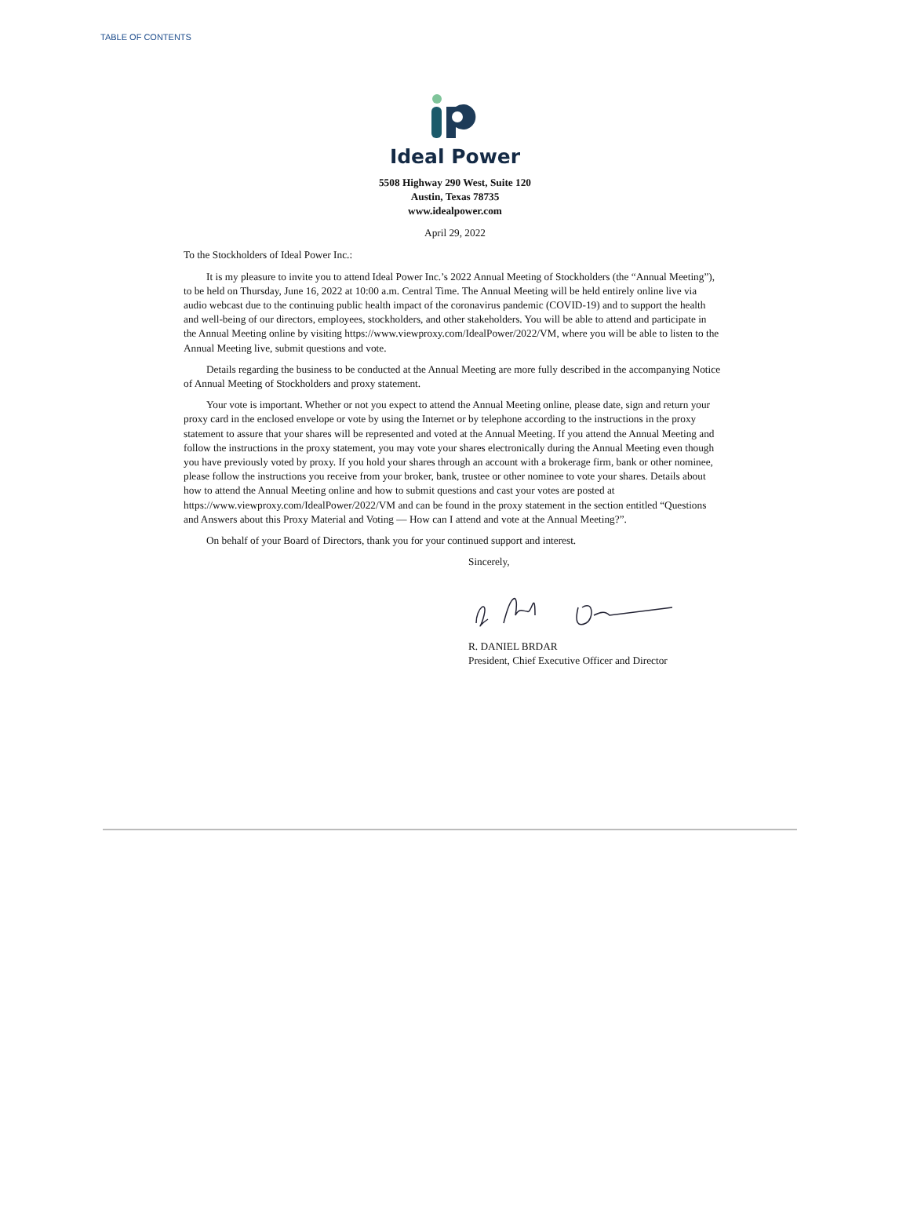TABLE OF CONTENTS
Ideal Power
5508 Highway 290 West, Suite 120
Austin, Texas 78735
www.idealpower.com
April 29, 2022
To the Stockholders of Ideal Power Inc.:
It is my pleasure to invite you to attend Ideal Power Inc.’s 2022 Annual Meeting of Stockholders (the “Annual Meeting”), to be held on Thursday, June 16, 2022 at 10:00 a.m. Central Time. The Annual Meeting will be held entirely online live via audio webcast due to the continuing public health impact of the coronavirus pandemic (COVID-19) and to support the health and well-being of our directors, employees, stockholders, and other stakeholders. You will be able to attend and participate in the Annual Meeting online by visiting https://www.viewproxy.com/IdealPower/2022/VM, where you will be able to listen to the Annual Meeting live, submit questions and vote.
Details regarding the business to be conducted at the Annual Meeting are more fully described in the accompanying Notice of Annual Meeting of Stockholders and proxy statement.
Your vote is important. Whether or not you expect to attend the Annual Meeting online, please date, sign and return your proxy card in the enclosed envelope or vote by using the Internet or by telephone according to the instructions in the proxy statement to assure that your shares will be represented and voted at the Annual Meeting. If you attend the Annual Meeting and follow the instructions in the proxy statement, you may vote your shares electronically during the Annual Meeting even though you have previously voted by proxy. If you hold your shares through an account with a brokerage firm, bank or other nominee, please follow the instructions you receive from your broker, bank, trustee or other nominee to vote your shares. Details about how to attend the Annual Meeting online and how to submit questions and cast your votes are posted at https://www.viewproxy.com/IdealPower/2022/VM and can be found in the proxy statement in the section entitled “Questions and Answers about this Proxy Material and Voting — How can I attend and vote at the Annual Meeting?”.
On behalf of your Board of Directors, thank you for your continued support and interest.
Sincerely,
R. DANIEL BRDAR
President, Chief Executive Officer and Director